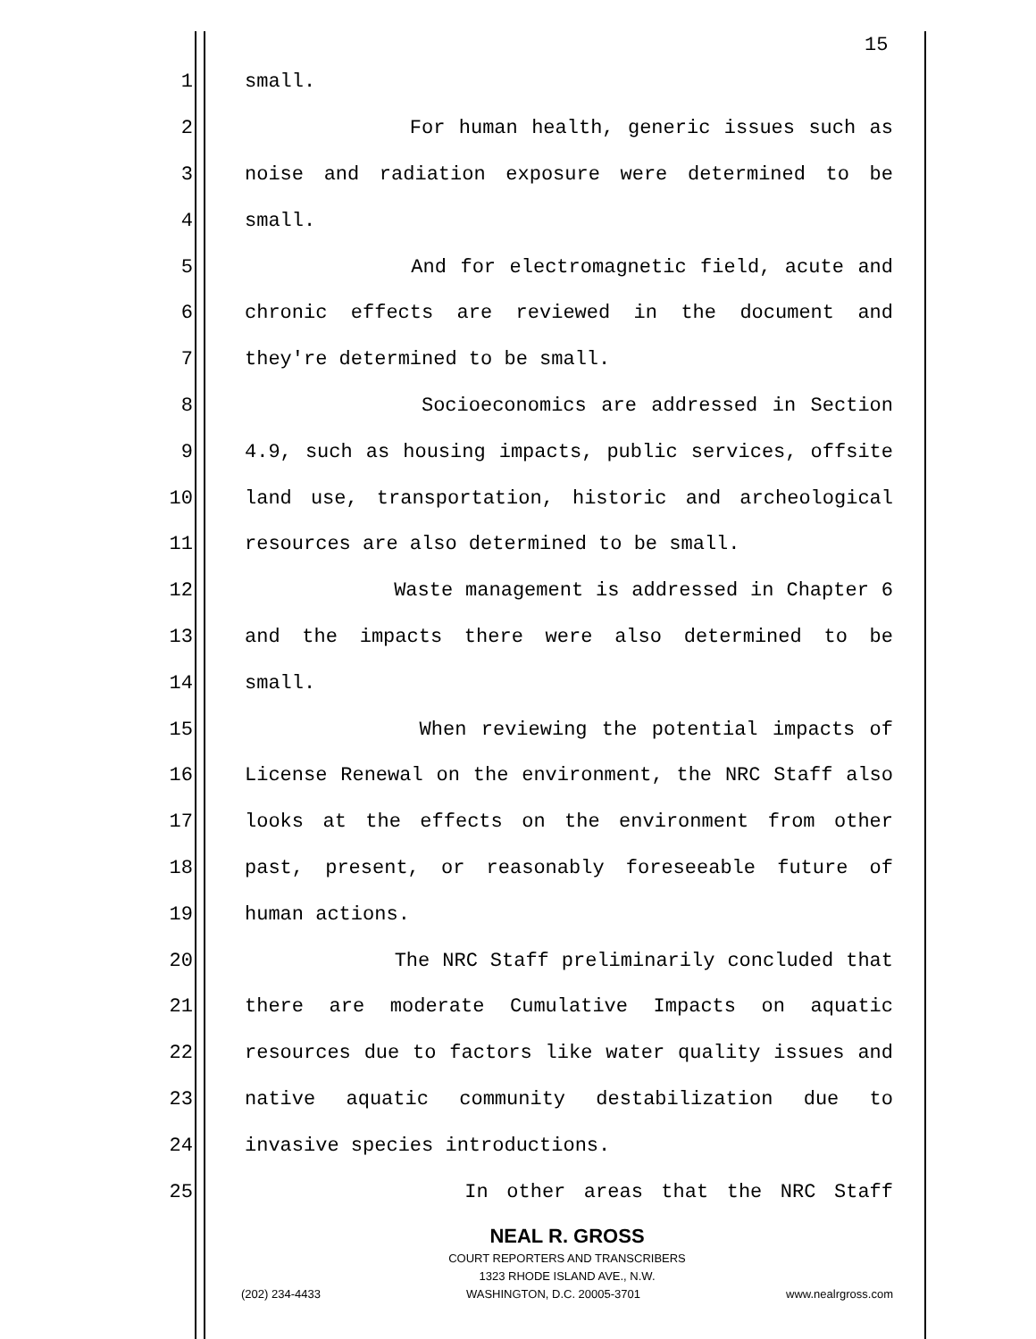15
1 small.
2 For human health, generic issues such as
3 noise and radiation exposure were determined to be
4 small.
5 And for electromagnetic field, acute and
6 chronic effects are reviewed in the document and
7 they're determined to be small.
8 Socioeconomics are addressed in Section
9 4.9, such as housing impacts, public services, offsite
10 land use, transportation, historic and archeological
11 resources are also determined to be small.
12 Waste management is addressed in Chapter 6
13 and the impacts there were also determined to be
14 small.
15 When reviewing the potential impacts of
16 License Renewal on the environment, the NRC Staff also
17 looks at the effects on the environment from other
18 past, present, or reasonably foreseeable future of
19 human actions.
20 The NRC Staff preliminarily concluded that
21 there are moderate Cumulative Impacts on aquatic
22 resources due to factors like water quality issues and
23 native aquatic community destabilization due to
24 invasive species introductions.
25 In other areas that the NRC Staff
NEAL R. GROSS
COURT REPORTERS AND TRANSCRIBERS
1323 RHODE ISLAND AVE., N.W.
(202) 234-4433 WASHINGTON, D.C. 20005-3701 www.nealrgross.com